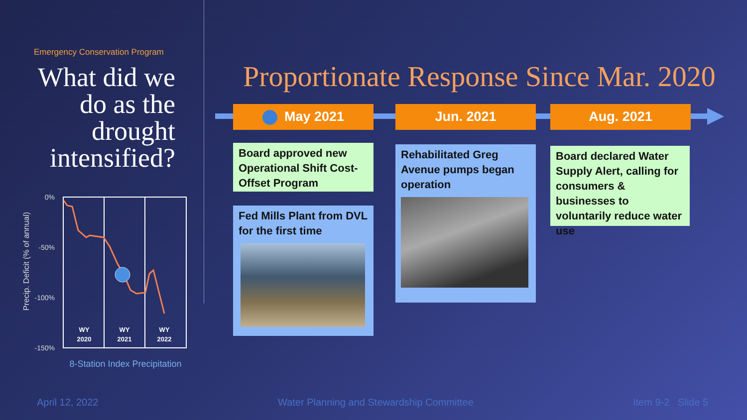Emergency Conservation Program
What did we do as the drought intensified?
Precip. Deficit (% of annual)
0%
-50%
-100%
-150%
WY
2020
WY
2021
WY
2022
8-Station Index Precipitation
Proportionate Response Since Mar. 2020
May 2021 Jun. 2021 Aug. 2021
Board approved new Operational Shift Cost-Offset Program
Fed Mills Plant from DVL for the first time
Rehabilitated Greg Avenue pumps began operation
Board declared Water Supply Alert, calling for consumers & businesses to voluntarily reduce water use
April 12, 2022
Water Planning and Stewardship Committee
Item 9-2 Slide 5